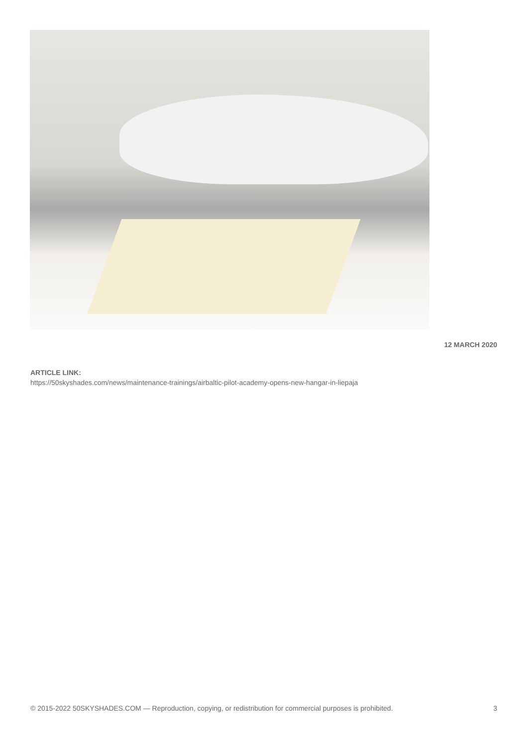12 MARCH 2020
ARTICLE LINK:
https://50skyshades.com/news/maintenance-trainings/airbaltic-pilot-academy-opens-new-hangar-in-liepaja
© 2015-2022 50SKYSHADES.COM — Reproduction, copying, or redistribution for commercial purposes is prohibited. 3